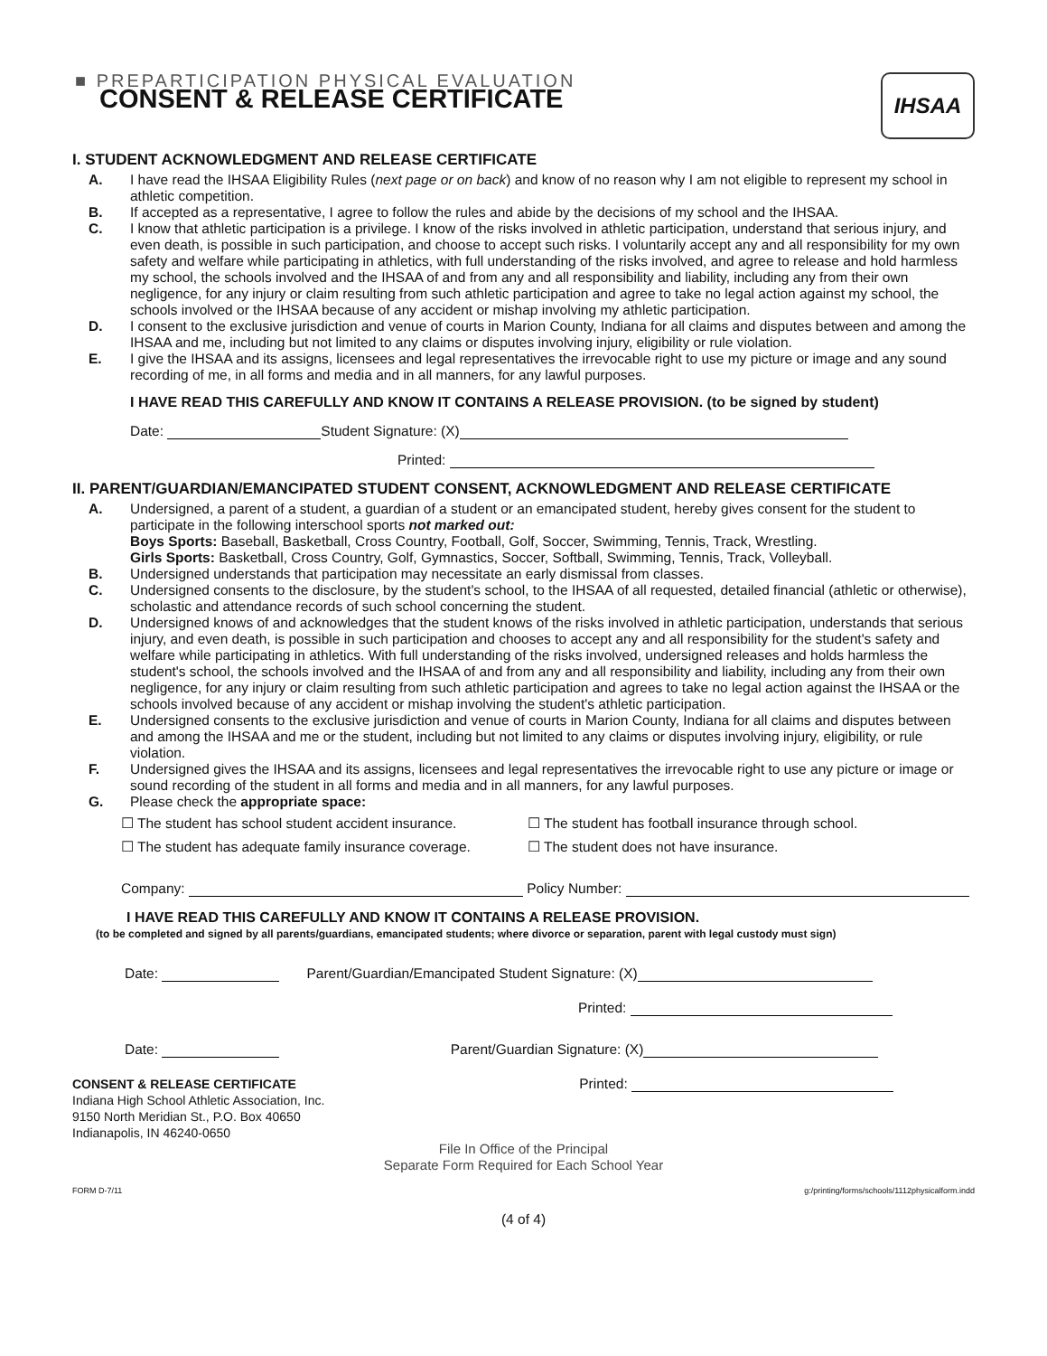■ PREPARTICIPATION PHYSICAL EVALUATION
CONSENT & RELEASE CERTIFICATE
IHSAA
I. STUDENT ACKNOWLEDGMENT AND RELEASE CERTIFICATE
A. I have read the IHSAA Eligibility Rules (next page or on back) and know of no reason why I am not eligible to represent my school in athletic competition.
B. If accepted as a representative, I agree to follow the rules and abide by the decisions of my school and the IHSAA.
C. I know that athletic participation is a privilege. I know of the risks involved in athletic participation, understand that serious injury, and even death, is possible in such participation, and choose to accept such risks. I voluntarily accept any and all responsibility for my own safety and welfare while participating in athletics, with full understanding of the risks involved, and agree to release and hold harmless my school, the schools involved and the IHSAA of and from any and all responsibility and liability, including any from their own negligence, for any injury or claim resulting from such athletic participation and agree to take no legal action against my school, the schools involved or the IHSAA because of any accident or mishap involving my athletic participation.
D. I consent to the exclusive jurisdiction and venue of courts in Marion County, Indiana for all claims and disputes between and among the IHSAA and me, including but not limited to any claims or disputes involving injury, eligibility or rule violation.
E. I give the IHSAA and its assigns, licensees and legal representatives the irrevocable right to use my picture or image and any sound recording of me, in all forms and media and in all manners, for any lawful purposes.
I HAVE READ THIS CAREFULLY AND KNOW IT CONTAINS A RELEASE PROVISION. (to be signed by student)
Date: Student Signature: (X)
Printed:
II. PARENT/GUARDIAN/EMANCIPATED STUDENT CONSENT, ACKNOWLEDGMENT AND RELEASE CERTIFICATE
A. Undersigned, a parent of a student, a guardian of a student or an emancipated student, hereby gives consent for the student to participate in the following interschool sports not marked out:
Boys Sports: Baseball, Basketball, Cross Country, Football, Golf, Soccer, Swimming, Tennis, Track, Wrestling.
Girls Sports: Basketball, Cross Country, Golf, Gymnastics, Soccer, Softball, Swimming, Tennis, Track, Volleyball.
B. Undersigned understands that participation may necessitate an early dismissal from classes.
C. Undersigned consents to the disclosure, by the student's school, to the IHSAA of all requested, detailed financial (athletic or otherwise), scholastic and attendance records of such school concerning the student.
D. Undersigned knows of and acknowledges that the student knows of the risks involved in athletic participation, understands that serious injury, and even death, is possible in such participation and chooses to accept any and all responsibility for the student's safety and welfare while participating in athletics. With full understanding of the risks involved, undersigned releases and holds harmless the student's school, the schools involved and the IHSAA of and from any and all responsibility and liability, including any from their own negligence, for any injury or claim resulting from such athletic participation and agrees to take no legal action against the IHSAA or the schools involved because of any accident or mishap involving the student's athletic participation.
E. Undersigned consents to the exclusive jurisdiction and venue of courts in Marion County, Indiana for all claims and disputes between and among the IHSAA and me or the student, including but not limited to any claims or disputes involving injury, eligibility, or rule violation.
F. Undersigned gives the IHSAA and its assigns, licensees and legal representatives the irrevocable right to use any picture or image or sound recording of the student in all forms and media and in all manners, for any lawful purposes.
G. Please check the appropriate space:
☐ The student has school student accident insurance.
☐ The student has football insurance through school.
☐ The student has adequate family insurance coverage.
☐ The student does not have insurance.
Company: Policy Number:
I HAVE READ THIS CAREFULLY AND KNOW IT CONTAINS A RELEASE PROVISION.
(to be completed and signed by all parents/guardians, emancipated students; where divorce or separation, parent with legal custody must sign)
Date: Parent/Guardian/Emancipated Student Signature: (X)
Printed:
Date: Parent/Guardian Signature: (X)
CONSENT & RELEASE CERTIFICATE
Indiana High School Athletic Association, Inc.
9150 North Meridian St., P.O. Box 40650
Indianapolis, IN 46240-0650
Printed:
File In Office of the Principal
Separate Form Required for Each School Year
FORM D-7/11 g:/printing/forms/schools/1112physicalform.indd
(4 of 4)